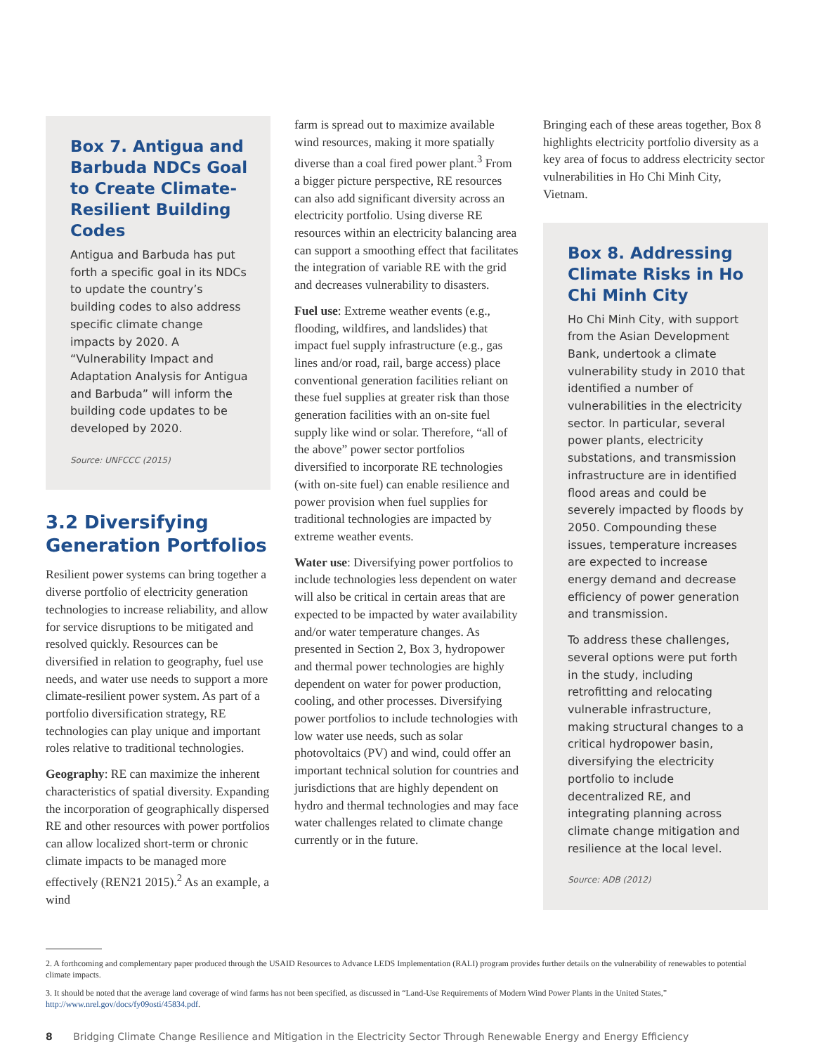Box 7. Antigua and Barbuda NDCs Goal to Create Climate-Resilient Building Codes
Antigua and Barbuda has put forth a specific goal in its NDCs to update the country’s building codes to also address specific climate change impacts by 2020. A “Vulnerability Impact and Adaptation Analysis for Antigua and Barbuda” will inform the building code updates to be developed by 2020.
Source: UNFCCC (2015)
3.2 Diversifying Generation Portfolios
Resilient power systems can bring together a diverse portfolio of electricity generation technologies to increase reliability, and allow for service disruptions to be mitigated and resolved quickly. Resources can be diversified in relation to geography, fuel use needs, and water use needs to support a more climate-resilient power system. As part of a portfolio diversification strategy, RE technologies can play unique and important roles relative to traditional technologies.
Geography: RE can maximize the inherent characteristics of spatial diversity. Expanding the incorporation of geographically dispersed RE and other resources with power portfolios can allow localized short-term or chronic climate impacts to be managed more effectively (REN21 2015).<sup>2</sup> As an example, a wind
farm is spread out to maximize available wind resources, making it more spatially diverse than a coal fired power plant.<sup>3</sup> From a bigger picture perspective, RE resources can also add significant diversity across an electricity portfolio. Using diverse RE resources within an electricity balancing area can support a smoothing effect that facilitates the integration of variable RE with the grid and decreases vulnerability to disasters.
Fuel use: Extreme weather events (e.g., flooding, wildfires, and landslides) that impact fuel supply infrastructure (e.g., gas lines and/or road, rail, barge access) place conventional generation facilities reliant on these fuel supplies at greater risk than those generation facilities with an on-site fuel supply like wind or solar. Therefore, “all of the above” power sector portfolios diversified to incorporate RE technologies (with on-site fuel) can enable resilience and power provision when fuel supplies for traditional technologies are impacted by extreme weather events.
Water use: Diversifying power portfolios to include technologies less dependent on water will also be critical in certain areas that are expected to be impacted by water availability and/or water temperature changes. As presented in Section 2, Box 3, hydropower and thermal power technologies are highly dependent on water for power production, cooling, and other processes. Diversifying power portfolios to include technologies with low water use needs, such as solar photovoltaics (PV) and wind, could offer an important technical solution for countries and jurisdictions that are highly dependent on hydro and thermal technologies and may face water challenges related to climate change currently or in the future.
Bringing each of these areas together, Box 8 highlights electricity portfolio diversity as a key area of focus to address electricity sector vulnerabilities in Ho Chi Minh City, Vietnam.
Box 8. Addressing Climate Risks in Ho Chi Minh City
Ho Chi Minh City, with support from the Asian Development Bank, undertook a climate vulnerability study in 2010 that identified a number of vulnerabilities in the electricity sector. In particular, several power plants, electricity substations, and transmission infrastructure are in identified flood areas and could be severely impacted by floods by 2050. Compounding these issues, temperature increases are expected to increase energy demand and decrease efficiency of power generation and transmission.
To address these challenges, several options were put forth in the study, including retrofitting and relocating vulnerable infrastructure, making structural changes to a critical hydropower basin, diversifying the electricity portfolio to include decentralized RE, and integrating planning across climate change mitigation and resilience at the local level.
Source: ADB (2012)
2. A forthcoming and complementary paper produced through the USAID Resources to Advance LEDS Implementation (RALI) program provides further details on the vulnerability of renewables to potential climate impacts.
3. It should be noted that the average land coverage of wind farms has not been specified, as discussed in “Land-Use Requirements of Modern Wind Power Plants in the United States,” http://www.nrel.gov/docs/fy09osti/45834.pdf.
8 Bridging Climate Change Resilience and Mitigation in the Electricity Sector Through Renewable Energy and Energy Efficiency